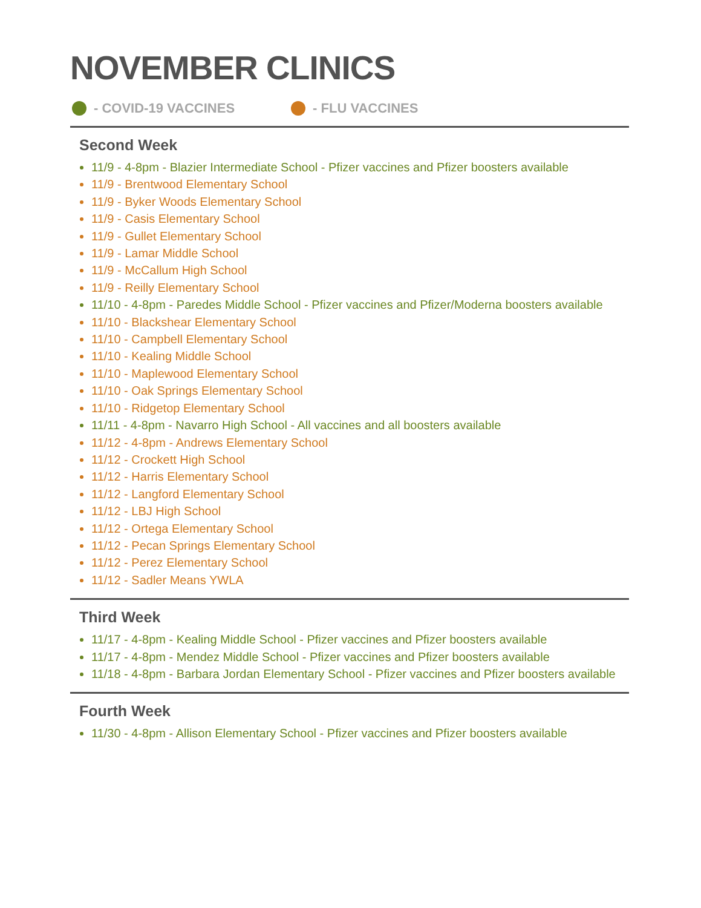NOVEMBER CLINICS
- COVID-19 VACCINES - FLU VACCINES
Second Week
11/9 - 4-8pm - Blazier Intermediate School - Pfizer vaccines and Pfizer boosters available
11/9 - Brentwood Elementary School
11/9 - Byker Woods Elementary School
11/9 - Casis Elementary School
11/9 - Gullet Elementary School
11/9 - Lamar Middle School
11/9 - McCallum High School
11/9 - Reilly Elementary School
11/10 - 4-8pm - Paredes Middle School - Pfizer vaccines and Pfizer/Moderna boosters available
11/10 - Blackshear Elementary School
11/10 - Campbell Elementary School
11/10 - Kealing Middle School
11/10 - Maplewood Elementary School
11/10 - Oak Springs Elementary School
11/10 - Ridgetop Elementary School
11/11 - 4-8pm - Navarro High School - All vaccines and all boosters available
11/12 - 4-8pm - Andrews Elementary School
11/12 - Crockett High School
11/12 - Harris Elementary School
11/12 - Langford Elementary School
11/12 - LBJ High School
11/12 - Ortega Elementary School
11/12 - Pecan Springs Elementary School
11/12 - Perez Elementary School
11/12 - Sadler Means YWLA
Third Week
11/17 - 4-8pm - Kealing Middle School - Pfizer vaccines and Pfizer boosters available
11/17 - 4-8pm - Mendez Middle School - Pfizer vaccines and Pfizer boosters available
11/18 - 4-8pm - Barbara Jordan Elementary School - Pfizer vaccines and Pfizer boosters available
Fourth Week
11/30 - 4-8pm - Allison Elementary School - Pfizer vaccines and Pfizer boosters available